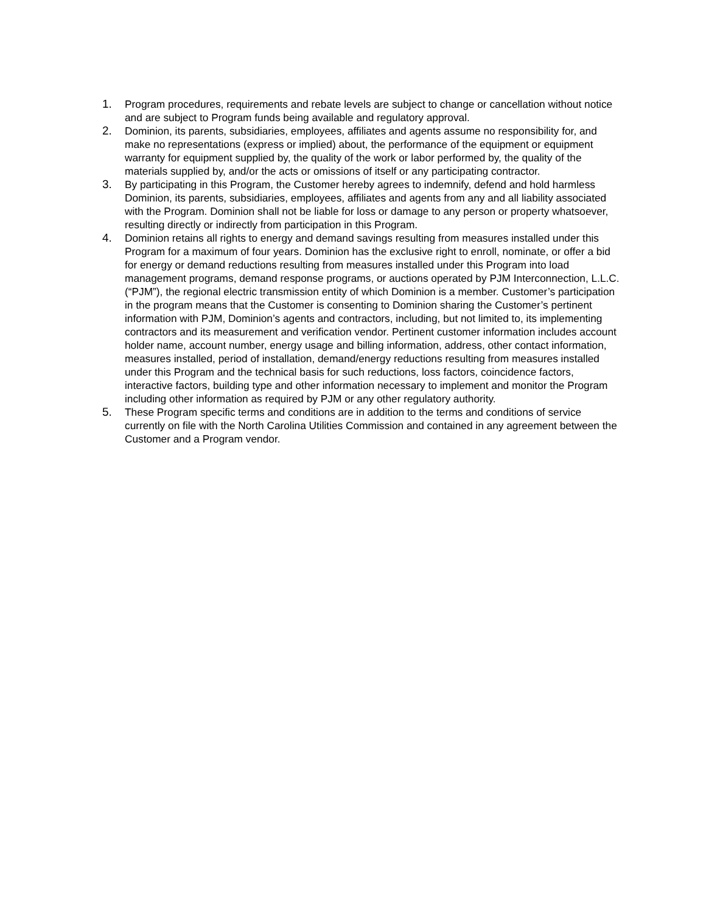1. Program procedures, requirements and rebate levels are subject to change or cancellation without notice and are subject to Program funds being available and regulatory approval.
2. Dominion, its parents, subsidiaries, employees, affiliates and agents assume no responsibility for, and make no representations (express or implied) about, the performance of the equipment or equipment warranty for equipment supplied by, the quality of the work or labor performed by, the quality of the materials supplied by, and/or the acts or omissions of itself or any participating contractor.
3. By participating in this Program, the Customer hereby agrees to indemnify, defend and hold harmless Dominion, its parents, subsidiaries, employees, affiliates and agents from any and all liability associated with the Program. Dominion shall not be liable for loss or damage to any person or property whatsoever, resulting directly or indirectly from participation in this Program.
4. Dominion retains all rights to energy and demand savings resulting from measures installed under this Program for a maximum of four years. Dominion has the exclusive right to enroll, nominate, or offer a bid for energy or demand reductions resulting from measures installed under this Program into load management programs, demand response programs, or auctions operated by PJM Interconnection, L.L.C. (“PJM”), the regional electric transmission entity of which Dominion is a member. Customer’s participation in the program means that the Customer is consenting to Dominion sharing the Customer’s pertinent information with PJM, Dominion’s agents and contractors, including, but not limited to, its implementing contractors and its measurement and verification vendor. Pertinent customer information includes account holder name, account number, energy usage and billing information, address, other contact information, measures installed, period of installation, demand/energy reductions resulting from measures installed under this Program and the technical basis for such reductions, loss factors, coincidence factors, interactive factors, building type and other information necessary to implement and monitor the Program including other information as required by PJM or any other regulatory authority.
5. These Program specific terms and conditions are in addition to the terms and conditions of service currently on file with the North Carolina Utilities Commission and contained in any agreement between the Customer and a Program vendor.